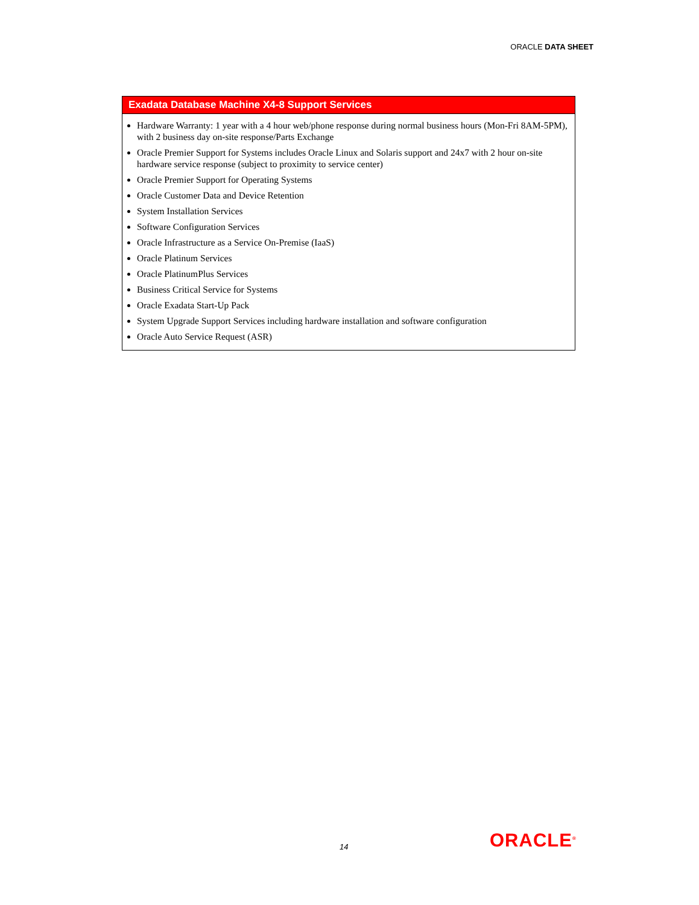ORACLE DATA SHEET
| Exadata Database Machine X4-8 Support Services |
| --- |
| Hardware Warranty: 1 year with a 4 hour web/phone response during normal business hours (Mon-Fri 8AM-5PM), with 2 business day on-site response/Parts Exchange Oracle Premier Support for Systems includes Oracle Linux and Solaris support and 24x7 with 2 hour on-site hardware service response (subject to proximity to service center) Oracle Premier Support for Operating Systems Oracle Customer Data and Device Retention System Installation Services Software Configuration Services Oracle Infrastructure as a Service On-Premise (IaaS) Oracle Platinum Services Oracle PlatinumPlus Services Business Critical Service for Systems Oracle Exadata Start-Up Pack System Upgrade Support Services including hardware installation and software configuration Oracle Auto Service Request (ASR) |
14 ORACLE<sup>®</sup>